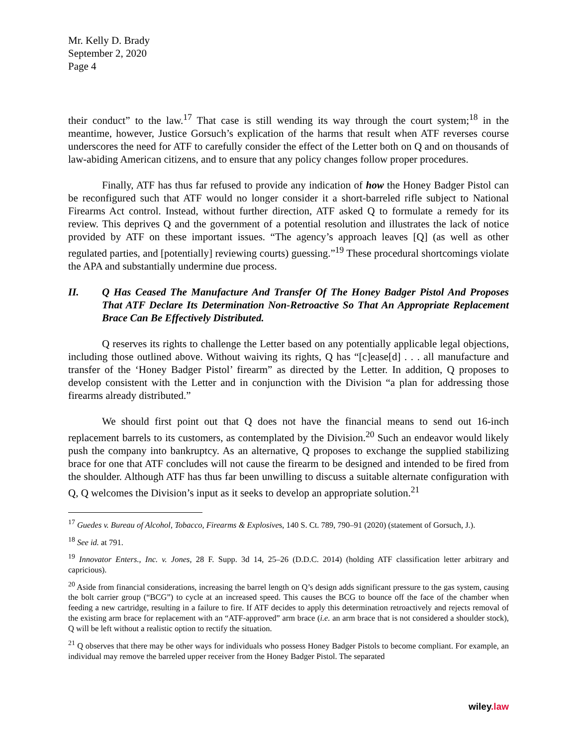Mr. Kelly D. Brady
September 2, 2020
Page 4
their conduct” to the law.<sup>17</sup> That case is still wending its way through the court system;<sup>18</sup> in the meantime, however, Justice Gorsuch’s explication of the harms that result when ATF reverses course underscores the need for ATF to carefully consider the effect of the Letter both on Q and on thousands of law-abiding American citizens, and to ensure that any policy changes follow proper procedures.
Finally, ATF has thus far refused to provide any indication of how the Honey Badger Pistol can be reconfigured such that ATF would no longer consider it a short-barreled rifle subject to National Firearms Act control. Instead, without further direction, ATF asked Q to formulate a remedy for its review. This deprives Q and the government of a potential resolution and illustrates the lack of notice provided by ATF on these important issues. “The agency’s approach leaves [Q] (as well as other regulated parties, and [potentially] reviewing courts) guessing.”<sup>19</sup> These procedural shortcomings violate the APA and substantially undermine due process.
II. Q Has Ceased The Manufacture And Transfer Of The Honey Badger Pistol And Proposes That ATF Declare Its Determination Non-Retroactive So That An Appropriate Replacement Brace Can Be Effectively Distributed.
Q reserves its rights to challenge the Letter based on any potentially applicable legal objections, including those outlined above. Without waiving its rights, Q has “[c]ease[d] . . . all manufacture and transfer of the ‘Honey Badger Pistol’ firearm” as directed by the Letter. In addition, Q proposes to develop consistent with the Letter and in conjunction with the Division “a plan for addressing those firearms already distributed.”
We should first point out that Q does not have the financial means to send out 16-inch replacement barrels to its customers, as contemplated by the Division.<sup>20</sup> Such an endeavor would likely push the company into bankruptcy. As an alternative, Q proposes to exchange the supplied stabilizing brace for one that ATF concludes will not cause the firearm to be designed and intended to be fired from the shoulder. Although ATF has thus far been unwilling to discuss a suitable alternate configuration with Q, Q welcomes the Division’s input as it seeks to develop an appropriate solution.<sup>21</sup>
<sup>17</sup> Guedes v. Bureau of Alcohol, Tobacco, Firearms & Explosives, 140 S. Ct. 789, 790–91 (2020) (statement of Gorsuch, J.).
<sup>18</sup> See id. at 791.
<sup>19</sup> Innovator Enters., Inc. v. Jones, 28 F. Supp. 3d 14, 25–26 (D.D.C. 2014) (holding ATF classification letter arbitrary and capricious).
<sup>20</sup> Aside from financial considerations, increasing the barrel length on Q’s design adds significant pressure to the gas system, causing the bolt carrier group (“BCG”) to cycle at an increased speed. This causes the BCG to bounce off the face of the chamber when feeding a new cartridge, resulting in a failure to fire. If ATF decides to apply this determination retroactively and rejects removal of the existing arm brace for replacement with an “ATF-approved” arm brace (i.e. an arm brace that is not considered a shoulder stock), Q will be left without a realistic option to rectify the situation.
<sup>21</sup> Q observes that there may be other ways for individuals who possess Honey Badger Pistols to become compliant. For example, an individual may remove the barreled upper receiver from the Honey Badger Pistol. The separated
wiley.law